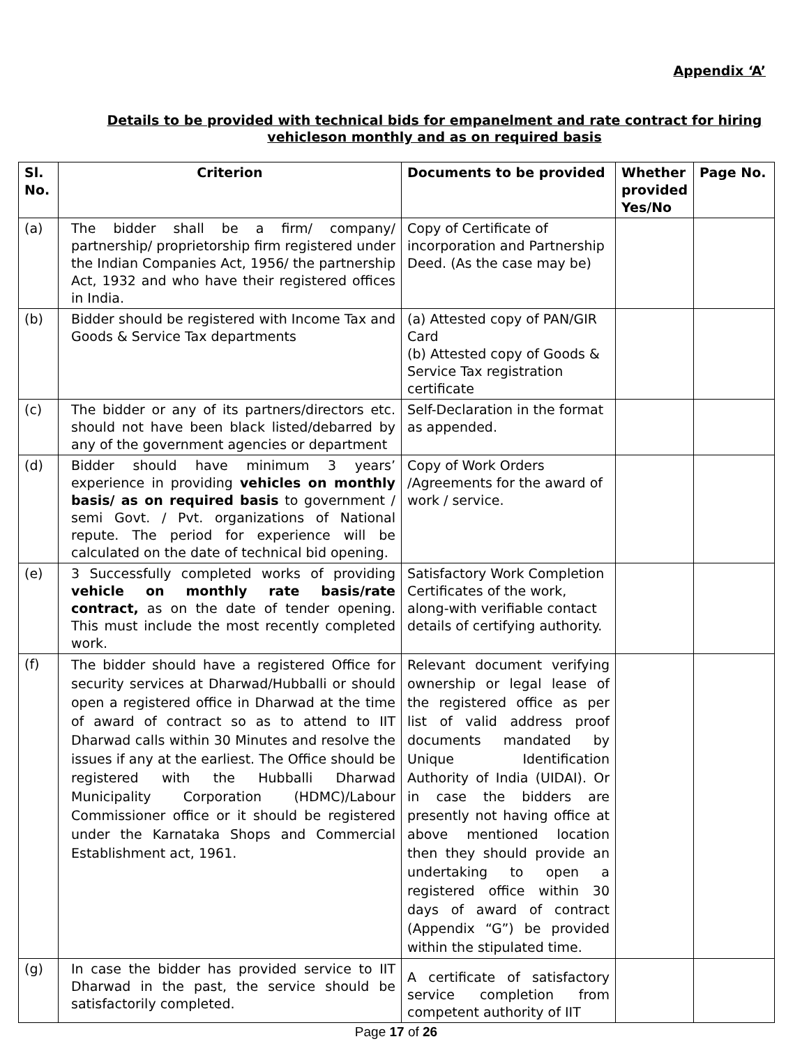Appendix ‘A’
Details to be provided with technical bids for empanelment and rate contract for hiring vehicleson monthly and as on required basis
| Sl. No. | Criterion | Documents to be provided | Whether provided Yes/No | Page No. |
| --- | --- | --- | --- | --- |
| (a) | The bidder shall be a firm/ company/ partnership/ proprietorship firm registered under the Indian Companies Act, 1956/ the partnership Act, 1932 and who have their registered offices in India. | Copy of Certificate of incorporation and Partnership Deed. (As the case may be) | | |
| (b) | Bidder should be registered with Income Tax and Goods & Service Tax departments | (a) Attested copy of PAN/GIR Card (b) Attested copy of Goods & Service Tax registration certificate | | |
| (c) | The bidder or any of its partners/directors etc. should not have been black listed/debarred by any of the government agencies or department | Self-Declaration in the format as appended. | | |
| (d) | Bidder should have minimum 3 years’ experience in providing vehicles on monthly basis/ as on required basis to government / semi Govt. / Pvt. organizations of National repute. The period for experience will be calculated on the date of technical bid opening. | Copy of Work Orders /Agreements for the award of work / service. | | |
| (e) | 3 Successfully completed works of providing vehicle on monthly rate basis/rate contract, as on the date of tender opening. This must include the most recently completed work. | Satisfactory Work Completion Certificates of the work, along-with verifiable contact details of certifying authority. | | |
| (f) | The bidder should have a registered Office for security services at Dharwad/Hubballi or should open a registered office in Dharwad at the time of award of contract so as to attend to IIT Dharwad calls within 30 Minutes and resolve the issues if any at the earliest. The Office should be registered with the Hubballi Dharwad Municipality Corporation (HDMC)/Labour Commissioner office or it should be registered under the Karnataka Shops and Commercial Establishment act, 1961. | Relevant document verifying ownership or legal lease of the registered office as per list of valid address proof documents mandated by Unique Identification Authority of India (UIDAI). Or in case the bidders are presently not having office at above mentioned location then they should provide an undertaking to open a registered office within 30 days of award of contract (Appendix “G”) be provided within the stipulated time. | | |
| (g) | In case the bidder has provided service to IIT Dharwad in the past, the service should be satisfactorily completed. | A certificate of satisfactory service completion from competent authority of IIT | | |
Page 17 of 26